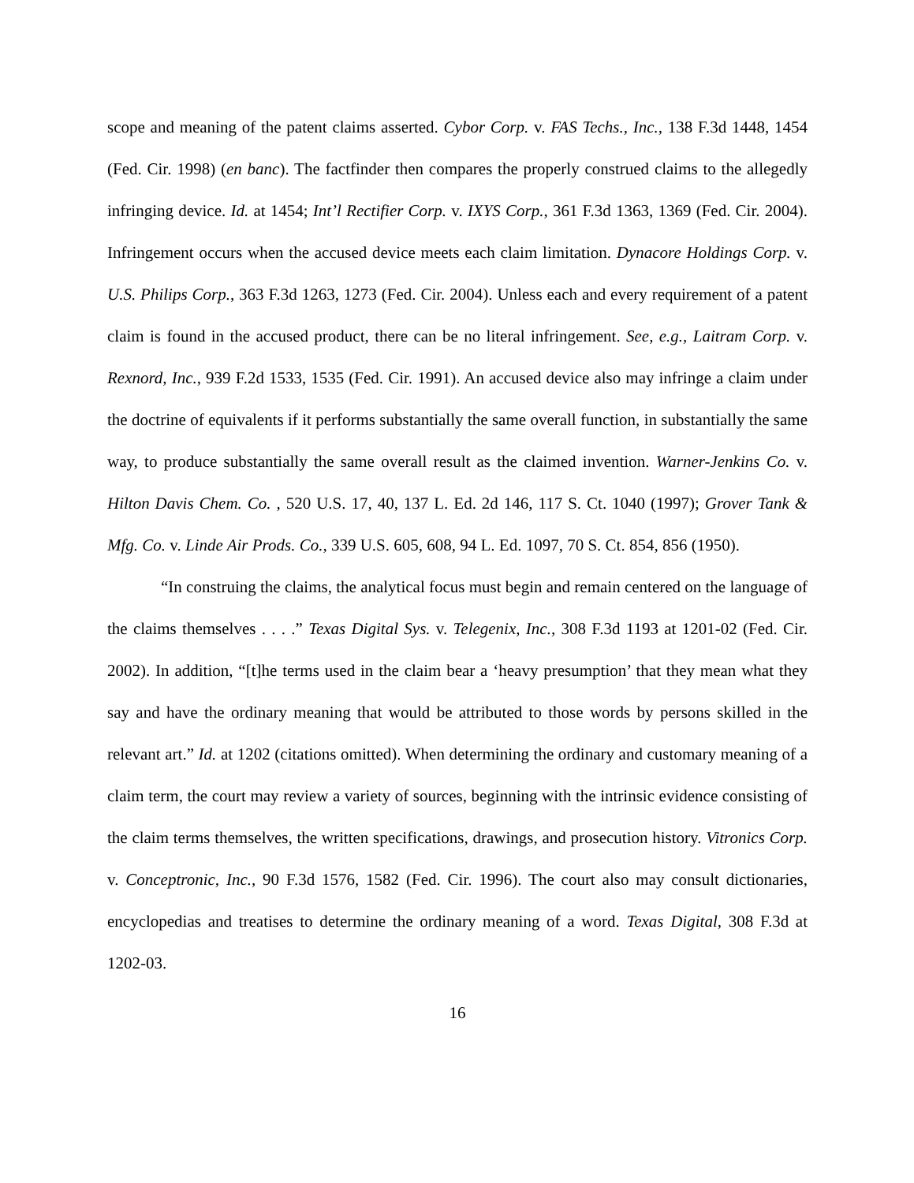scope and meaning of the patent claims asserted. Cybor Corp. v. FAS Techs., Inc., 138 F.3d 1448, 1454 (Fed. Cir. 1998) (en banc). The factfinder then compares the properly construed claims to the allegedly infringing device. Id. at 1454; Int’l Rectifier Corp. v. IXYS Corp., 361 F.3d 1363, 1369 (Fed. Cir. 2004). Infringement occurs when the accused device meets each claim limitation. Dynacore Holdings Corp. v. U.S. Philips Corp., 363 F.3d 1263, 1273 (Fed. Cir. 2004). Unless each and every requirement of a patent claim is found in the accused product, there can be no literal infringement. See, e.g., Laitram Corp. v. Rexnord, Inc., 939 F.2d 1533, 1535 (Fed. Cir. 1991). An accused device also may infringe a claim under the doctrine of equivalents if it performs substantially the same overall function, in substantially the same way, to produce substantially the same overall result as the claimed invention. Warner-Jenkins Co. v. Hilton Davis Chem. Co. , 520 U.S. 17, 40, 137 L. Ed. 2d 146, 117 S. Ct. 1040 (1997); Grover Tank & Mfg. Co. v. Linde Air Prods. Co., 339 U.S. 605, 608, 94 L. Ed. 1097, 70 S. Ct. 854, 856 (1950).
“In construing the claims, the analytical focus must begin and remain centered on the language of the claims themselves . . . .” Texas Digital Sys. v. Telegenix, Inc., 308 F.3d 1193 at 1201-02 (Fed. Cir. 2002). In addition, “[t]he terms used in the claim bear a ‘heavy presumption’ that they mean what they say and have the ordinary meaning that would be attributed to those words by persons skilled in the relevant art.” Id. at 1202 (citations omitted). When determining the ordinary and customary meaning of a claim term, the court may review a variety of sources, beginning with the intrinsic evidence consisting of the claim terms themselves, the written specifications, drawings, and prosecution history. Vitronics Corp. v. Conceptronic, Inc., 90 F.3d 1576, 1582 (Fed. Cir. 1996). The court also may consult dictionaries, encyclopedias and treatises to determine the ordinary meaning of a word. Texas Digital, 308 F.3d at 1202-03.
16